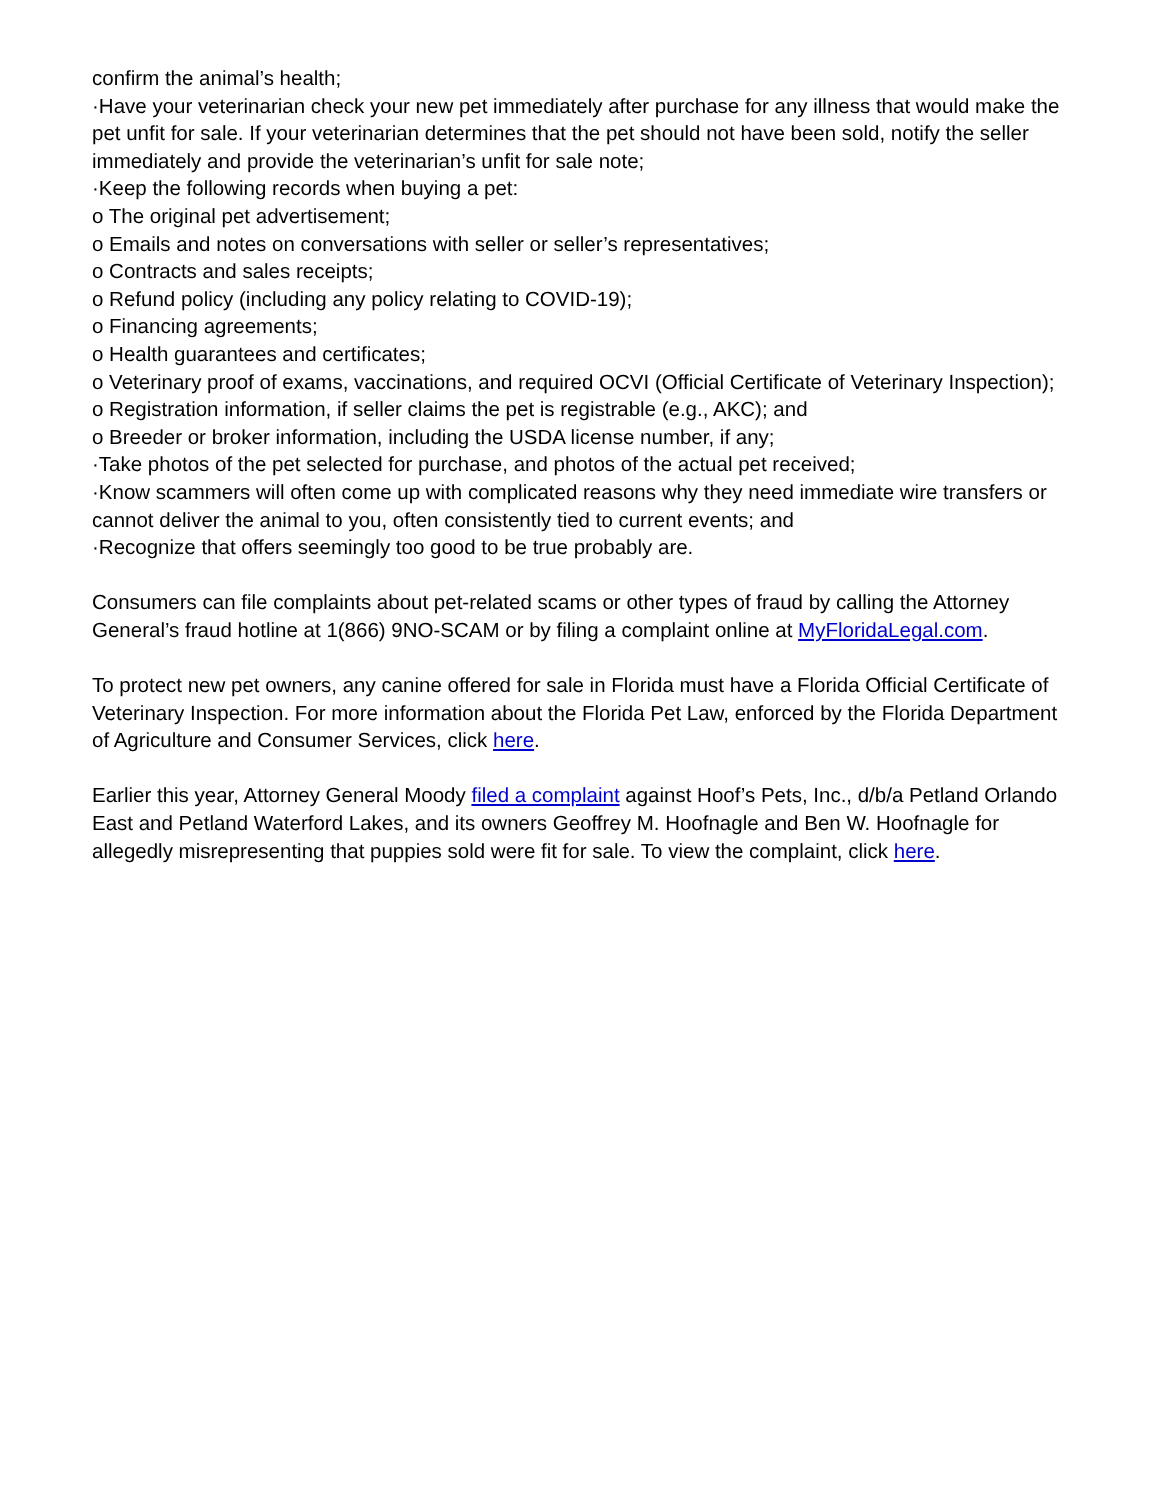confirm the animal’s health;
·Have your veterinarian check your new pet immediately after purchase for any illness that would make the pet unfit for sale. If your veterinarian determines that the pet should not have been sold, notify the seller immediately and provide the veterinarian’s unfit for sale note;
·Keep the following records when buying a pet:
o The original pet advertisement;
o Emails and notes on conversations with seller or seller’s representatives;
o Contracts and sales receipts;
o Refund policy (including any policy relating to COVID-19);
o Financing agreements;
o Health guarantees and certificates;
o Veterinary proof of exams, vaccinations, and required OCVI (Official Certificate of Veterinary Inspection);
o Registration information, if seller claims the pet is registrable (e.g., AKC); and
o Breeder or broker information, including the USDA license number, if any;
·Take photos of the pet selected for purchase, and photos of the actual pet received;
·Know scammers will often come up with complicated reasons why they need immediate wire transfers or cannot deliver the animal to you, often consistently tied to current events; and
·Recognize that offers seemingly too good to be true probably are.
Consumers can file complaints about pet-related scams or other types of fraud by calling the Attorney General’s fraud hotline at 1(866) 9NO-SCAM or by filing a complaint online at MyFloridaLegal.com.
To protect new pet owners, any canine offered for sale in Florida must have a Florida Official Certificate of Veterinary Inspection. For more information about the Florida Pet Law, enforced by the Florida Department of Agriculture and Consumer Services, click here.
Earlier this year, Attorney General Moody filed a complaint against Hoof’s Pets, Inc., d/b/a Petland Orlando East and Petland Waterford Lakes, and its owners Geoffrey M. Hoofnagle and Ben W. Hoofnagle for allegedly misrepresenting that puppies sold were fit for sale. To view the complaint, click here.